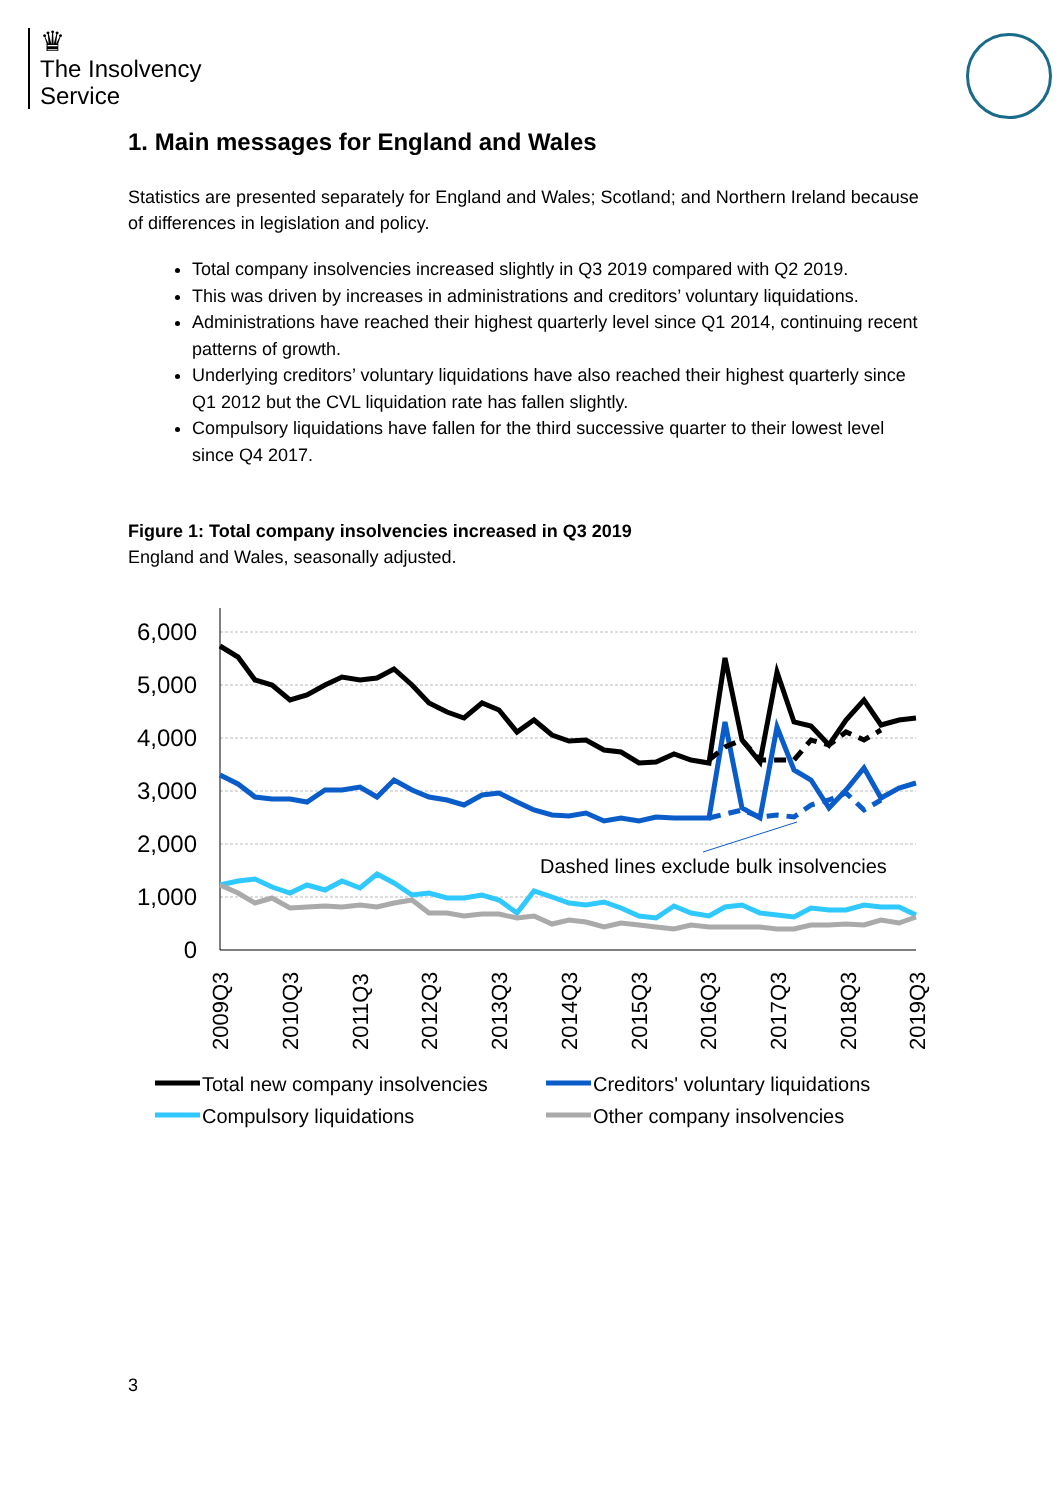♛
The Insolvency
Service
1. Main messages for England and Wales
Statistics are presented separately for England and Wales; Scotland; and Northern Ireland because of differences in legislation and policy.
Total company insolvencies increased slightly in Q3 2019 compared with Q2 2019.
This was driven by increases in administrations and creditors’ voluntary liquidations.
Administrations have reached their highest quarterly level since Q1 2014, continuing recent patterns of growth.
Underlying creditors’ voluntary liquidations have also reached their highest quarterly since Q1 2012 but the CVL liquidation rate has fallen slightly.
Compulsory liquidations have fallen for the third successive quarter to their lowest level since Q4 2017.
Figure 1: Total company insolvencies increased in Q3 2019
England and Wales, seasonally adjusted.
6,000
5,000
4,000
3,000
2,000
1,000
0
2009Q3
2010Q3
2011Q3
2012Q3
2013Q3
2014Q3
2015Q3
2016Q3
2017Q3
2018Q3
2019Q3
Dashed lines exclude bulk insolvencies
Total new company insolvencies
Creditors' voluntary liquidations
Compulsory liquidations
Other company insolvencies
3